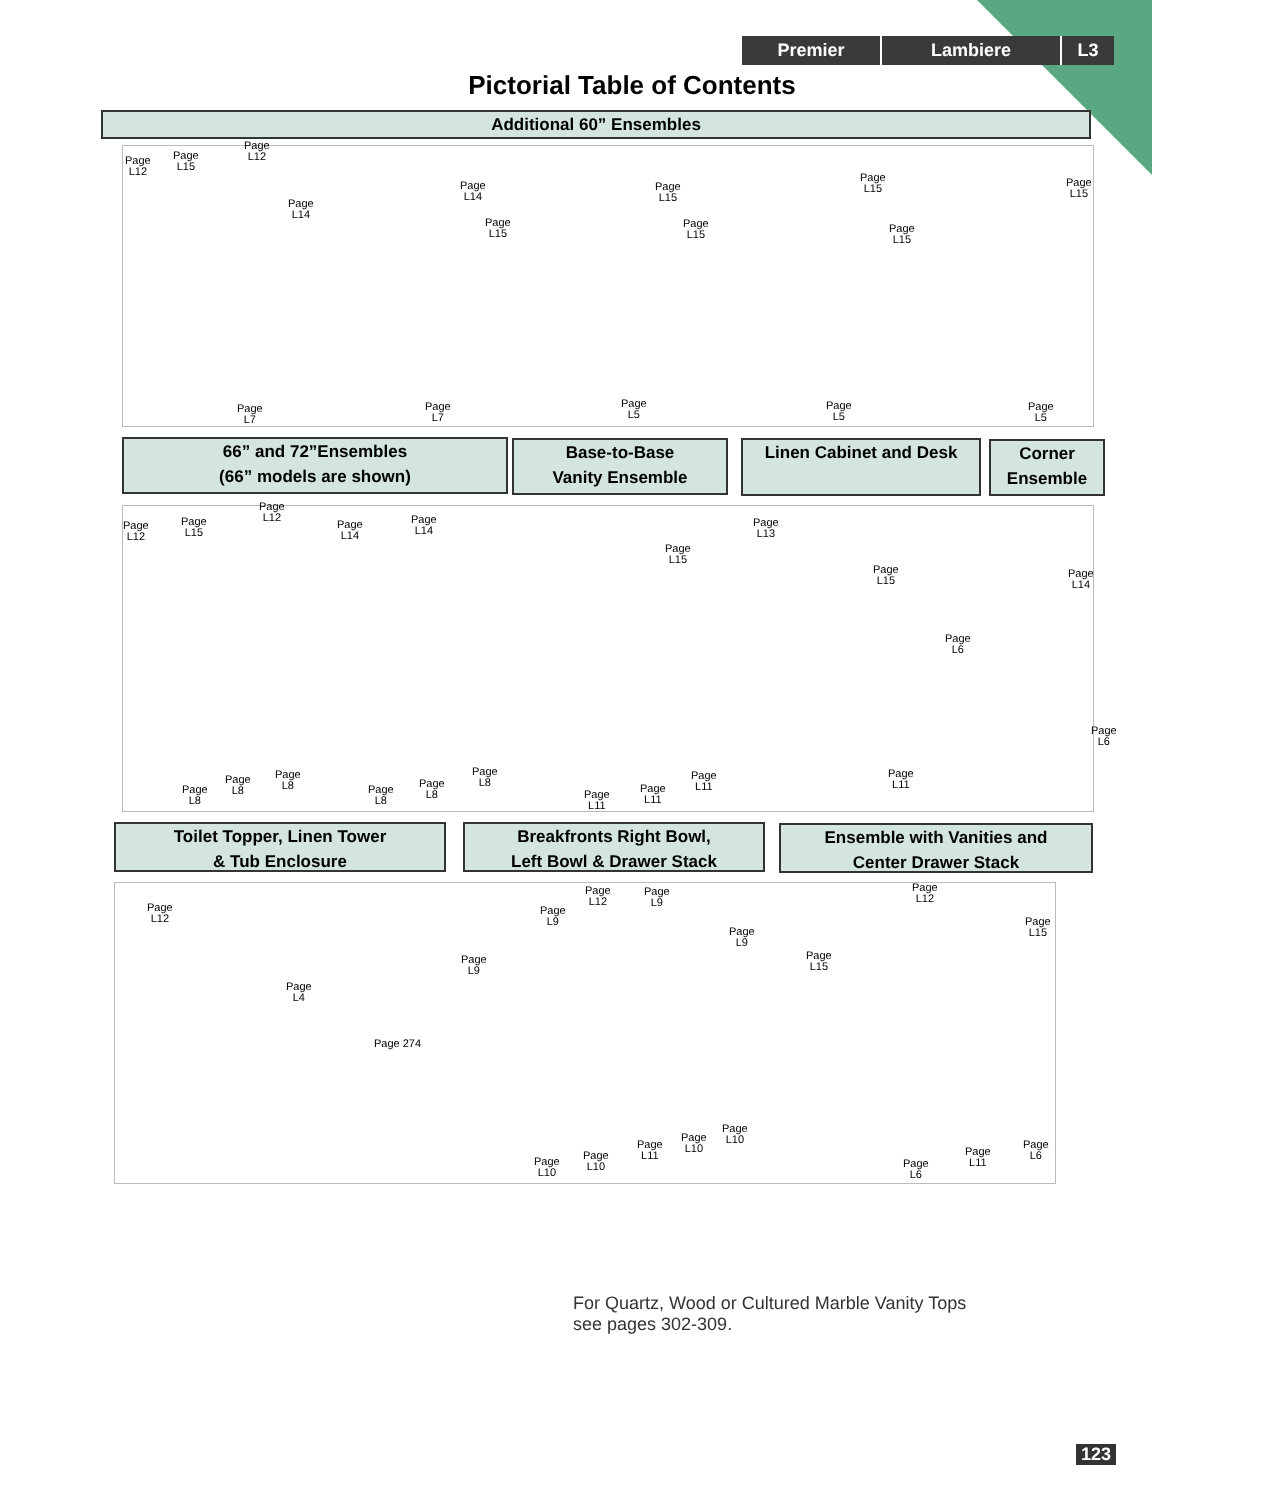Premier Lambiere L3
Pictorial Table of Contents
Additional 60” Ensembles
Page
L12
Page
L15
Page
L12
Page
L14
Page
L14
Page
L15
Page
L15
Page
L15
Page
L15
Page
L15
Page
L15
Page
L7
Page
L7
Page
L5
Page
L5
Page
L5
66” and 72”Ensembles
(66” models are shown)
Base-to-Base
Vanity Ensemble
Linen Cabinet and Desk
Corner
Ensemble
Page
L12
Page
L15
Page
L12
Page
L14
Page
L14
Page
L15
Page
L13
Page
L15
Page
L14
Page
L6
Page
L6
Page
L8
Page
L8
Page
L8
Page
L8
Page
L8
Page
L8
Page
L11
Page
L11
Page
L11
Page
L11
Toilet Topper, Linen Tower
& Tub Enclosure
Breakfronts Right Bowl,
Left Bowl & Drawer Stack
Ensemble with Vanities and
Center Drawer Stack
Page
L12
Page
L4
Page 274
Page
L12
Page
L9
Page
L9
Page
L9
Page
L9
Page
L10
Page
L10
Page
L11
Page
L10
Page
L10
Page
L12
Page
L15
Page
L15
Page
L6
Page
L11
Page
L6
For Quartz, Wood or Cultured Marble Vanity Tops
see pages 302-309.
123